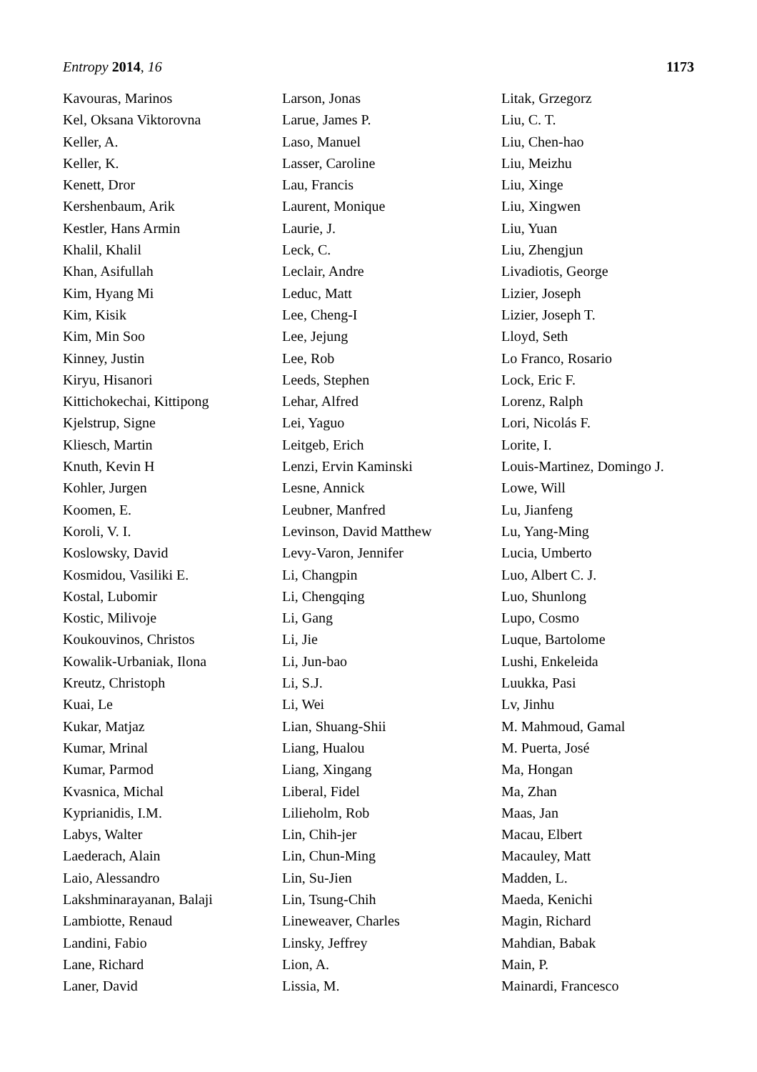Entropy 2014, 16 1173
Kavouras, Marinos
Kel, Oksana Viktorovna
Keller, A.
Keller, K.
Kenett, Dror
Kershenbaum, Arik
Kestler, Hans Armin
Khalil, Khalil
Khan, Asifullah
Kim, Hyang Mi
Kim, Kisik
Kim, Min Soo
Kinney, Justin
Kiryu, Hisanori
Kittichokechai, Kittipong
Kjelstrup, Signe
Kliesch, Martin
Knuth, Kevin H
Kohler, Jurgen
Koomen, E.
Koroli, V. I.
Koslowsky, David
Kosmidou, Vasiliki E.
Kostal, Lubomir
Kostic, Milivoje
Koukouvinos, Christos
Kowalik-Urbaniak, Ilona
Kreutz, Christoph
Kuai, Le
Kukar, Matjaz
Kumar, Mrinal
Kumar, Parmod
Kvasnica, Michal
Kyprianidis, I.M.
Labys, Walter
Laederach, Alain
Laio, Alessandro
Lakshminarayanan, Balaji
Lambiotte, Renaud
Landini, Fabio
Lane, Richard
Laner, David
Larson, Jonas
Larue, James P.
Laso, Manuel
Lasser, Caroline
Lau, Francis
Laurent, Monique
Laurie, J.
Leck, C.
Leclair, Andre
Leduc, Matt
Lee, Cheng-I
Lee, Jejung
Lee, Rob
Leeds, Stephen
Lehar, Alfred
Lei, Yaguo
Leitgeb, Erich
Lenzi, Ervin Kaminski
Lesne, Annick
Leubner, Manfred
Levinson, David Matthew
Levy-Varon, Jennifer
Li, Changpin
Li, Chengqing
Li, Gang
Li, Jie
Li, Jun-bao
Li, S.J.
Li, Wei
Lian, Shuang-Shii
Liang, Hualou
Liang, Xingang
Liberal, Fidel
Lilieholm, Rob
Lin, Chih-jer
Lin, Chun-Ming
Lin, Su-Jien
Lin, Tsung-Chih
Lineweaver, Charles
Linsky, Jeffrey
Lion, A.
Lissia, M.
Litak, Grzegorz
Liu, C. T.
Liu, Chen-hao
Liu, Meizhu
Liu, Xinge
Liu, Xingwen
Liu, Yuan
Liu, Zhengjun
Livadiotis, George
Lizier, Joseph
Lizier, Joseph T.
Lloyd, Seth
Lo Franco, Rosario
Lock, Eric F.
Lorenz, Ralph
Lori, Nicolás F.
Lorite, I.
Louis-Martinez, Domingo J.
Lowe, Will
Lu, Jianfeng
Lu, Yang-Ming
Lucia, Umberto
Luo, Albert C. J.
Luo, Shunlong
Lupo, Cosmo
Luque, Bartolome
Lushi, Enkeleida
Luukka, Pasi
Lv, Jinhu
M. Mahmoud, Gamal
M. Puerta, José
Ma, Hongan
Ma, Zhan
Maas, Jan
Macau, Elbert
Macauley, Matt
Madden, L.
Maeda, Kenichi
Magin, Richard
Mahdian, Babak
Main, P.
Mainardi, Francesco